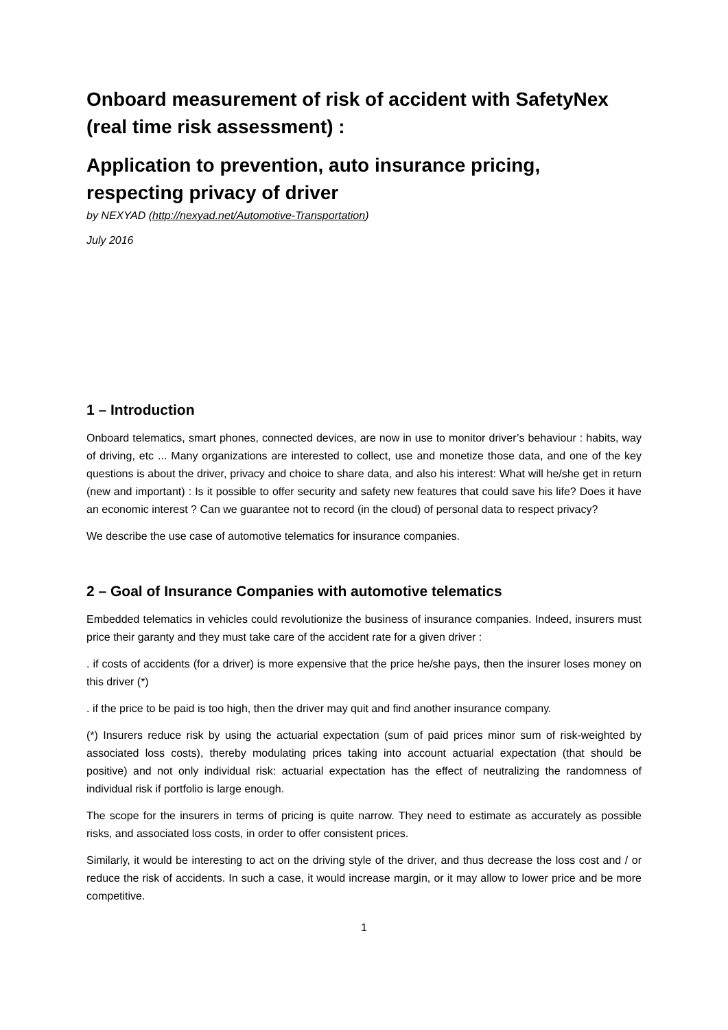Onboard measurement of risk of accident with SafetyNex (real time risk assessment) :
Application to prevention, auto insurance pricing, respecting privacy of driver
by NEXYAD (http://nexyad.net/Automotive-Transportation)
July 2016
1 – Introduction
Onboard telematics, smart phones, connected devices, are now in use to monitor driver’s behaviour : habits, way of driving, etc ... Many organizations are interested to collect, use and monetize those data, and one of the key questions is about the driver, privacy and choice to share data, and also his interest: What will he/she get in return (new and important) : Is it possible to offer security and safety new features that could save his life? Does it have an economic interest ? Can we guarantee not to record (in the cloud) of personal data to respect privacy?
We describe the use case of automotive telematics for insurance companies.
2 – Goal of Insurance Companies with automotive telematics
Embedded telematics in vehicles could revolutionize the business of insurance companies. Indeed, insurers must price their garanty and they must take care of the accident rate for a given driver :
. if costs of accidents (for a driver) is more expensive that the price he/she pays, then the insurer loses money on this driver (*)
. if the price to be paid is too high, then the driver may quit and find another insurance company.
(*) Insurers reduce risk by using the actuarial expectation (sum of paid prices minor sum of risk-weighted by associated loss costs), thereby modulating prices taking into account actuarial expectation (that should be positive) and not only individual risk: actuarial expectation has the effect of neutralizing the randomness of individual risk if portfolio is large enough.
The scope for the insurers in terms of pricing is quite narrow. They need to estimate as accurately as possible risks, and associated loss costs, in order to offer consistent prices.
Similarly, it would be interesting to act on the driving style of the driver, and thus decrease the loss cost and / or reduce the risk of accidents. In such a case, it would increase margin, or it may allow to lower price and be more competitive.
1